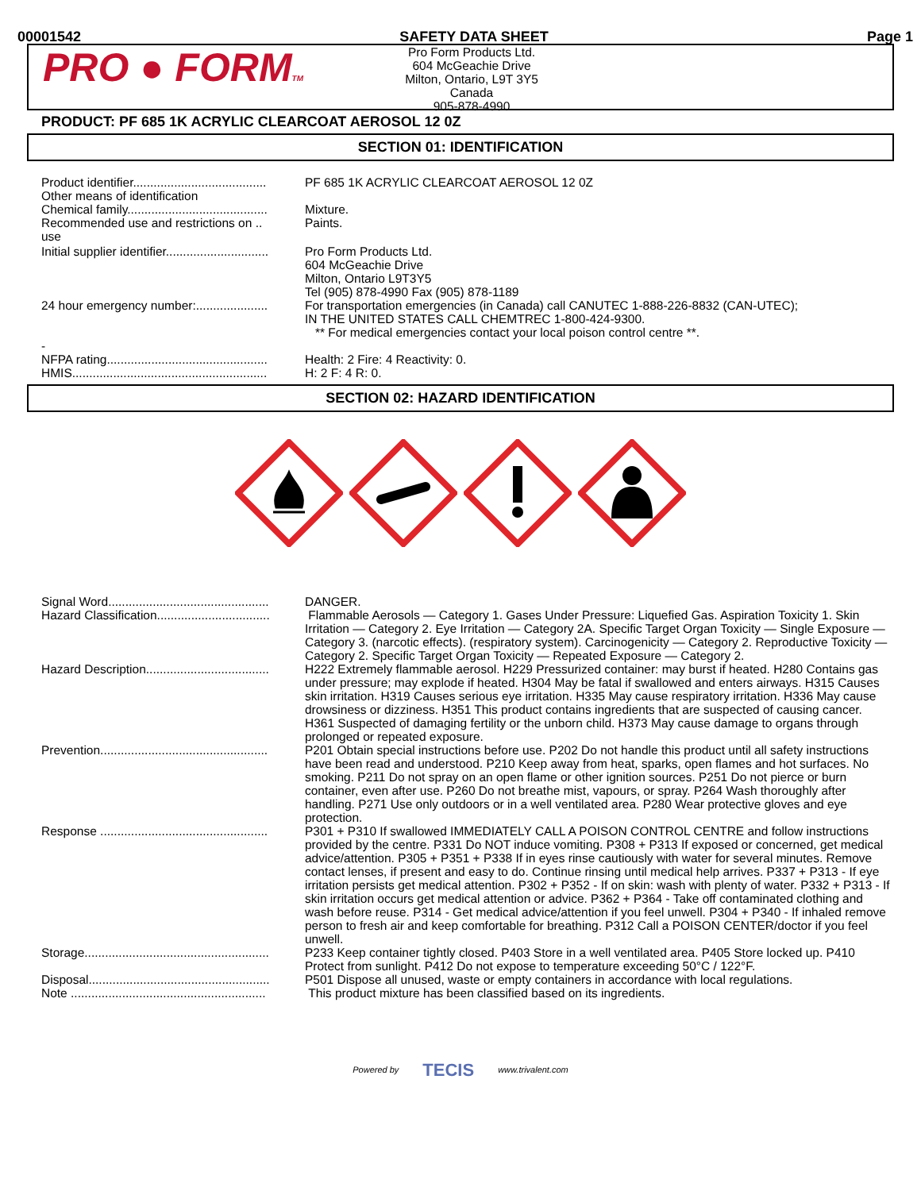00001542 SAFETY DATA SHEET Page 1
PRO ● FORMTM
Pro Form Products Ltd.
604 McGeachie Drive
Milton, Ontario, L9T 3Y5
Canada
905-878-4990
PRODUCT: PF 685 1K ACRYLIC CLEARCOAT AEROSOL 12 0Z
SECTION 01: IDENTIFICATION
| Product identifier....................................... | PF 685 1K ACRYLIC CLEARCOAT AEROSOL 12 0Z |
| Other means of identification | |
| Chemical family......................................... | Mixture. |
| Recommended use and restrictions on .. use | Paints. |
| Initial supplier identifier.............................. | Pro Form Products Ltd. 604 McGeachie Drive Milton, Ontario L9T3Y5 Tel (905) 878-4990 Fax (905) 878-1189 |
| 24 hour emergency number:..................... | For transportation emergencies (in Canada) call CANUTEC 1-888-226-8832 (CAN-UTEC); IN THE UNITED STATES CALL CHEMTREC 1-800-424-9300. ** For medical emergencies contact your local poison control centre **. |
| - NFPA rating............................................... | Health: 2 Fire: 4 Reactivity: 0. |
| HMIS......................................................... | H: 2 F: 4 R: 0. |
SECTION 02: HAZARD IDENTIFICATION
| Signal Word............................................... | DANGER. |
| Hazard Classification................................. | Flammable Aerosols — Category 1. Gases Under Pressure: Liquefied Gas. Aspiration Toxicity 1. Skin Irritation — Category 2. Eye Irritation — Category 2A. Specific Target Organ Toxicity — Single Exposure — Category 3. (narcotic effects). (respiratory system). Carcinogenicity — Category 2. Reproductive Toxicity — Category 2. Specific Target Organ Toxicity — Repeated Exposure — Category 2. |
| Hazard Description.................................... | H222 Extremely flammable aerosol. H229 Pressurized container: may burst if heated. H280 Contains gas under pressure; may explode if heated. H304 May be fatal if swallowed and enters airways. H315 Causes skin irritation. H319 Causes serious eye irritation. H335 May cause respiratory irritation. H336 May cause drowsiness or dizziness. H351 This product contains ingredients that are suspected of causing cancer. H361 Suspected of damaging fertility or the unborn child. H373 May cause damage to organs through prolonged or repeated exposure. |
| Prevention................................................. | P201 Obtain special instructions before use. P202 Do not handle this product until all safety instructions have been read and understood. P210 Keep away from heat, sparks, open flames and hot surfaces. No smoking. P211 Do not spray on an open flame or other ignition sources. P251 Do not pierce or burn container, even after use. P260 Do not breathe mist, vapours, or spray. P264 Wash thoroughly after handling. P271 Use only outdoors or in a well ventilated area. P280 Wear protective gloves and eye protection. |
| Response ................................................. | P301 + P310 If swallowed IMMEDIATELY CALL A POISON CONTROL CENTRE and follow instructions provided by the centre. P331 Do NOT induce vomiting. P308 + P313 If exposed or concerned, get medical advice/attention. P305 + P351 + P338 If in eyes rinse cautiously with water for several minutes. Remove contact lenses, if present and easy to do. Continue rinsing until medical help arrives. P337 + P313 - If eye irritation persists get medical attention. P302 + P352 - If on skin: wash with plenty of water. P332 + P313 - If skin irritation occurs get medical attention or advice. P362 + P364 - Take off contaminated clothing and wash before reuse. P314 - Get medical advice/attention if you feel unwell. P304 + P340 - If inhaled remove person to fresh air and keep comfortable for breathing. P312 Call a POISON CENTER/doctor if you feel unwell. |
| Storage...................................................... | P233 Keep container tightly closed. P403 Store in a well ventilated area. P405 Store locked up. P410 Protect from sunlight. P412 Do not expose to temperature exceeding 50°C / 122°F. |
| Disposal..................................................... | P501 Dispose all unused, waste or empty containers in accordance with local regulations. |
| Note ......................................................... | This product mixture has been classified based on its ingredients. |
Powered by TECIS www.trivalent.com